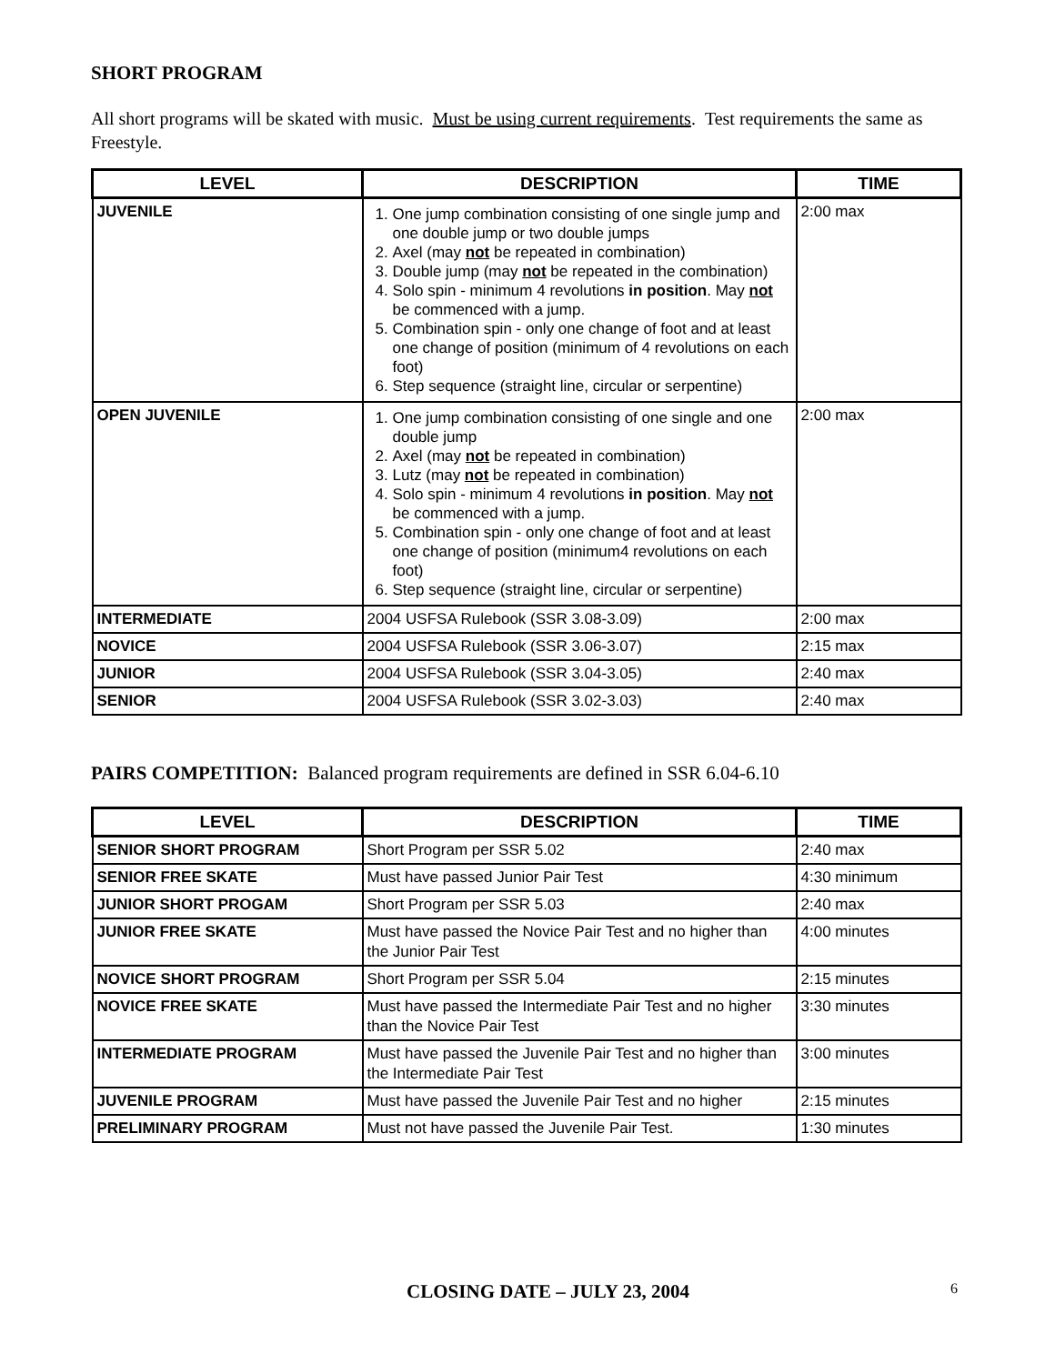SHORT PROGRAM
All short programs will be skated with music. Must be using current requirements. Test requirements the same as Freestyle.
| LEVEL | DESCRIPTION | TIME |
| --- | --- | --- |
| JUVENILE | 1. One jump combination consisting of one single jump and one double jump or two double jumps 2. Axel (may not be repeated in combination) 3. Double jump (may not be repeated in the combination) 4. Solo spin - minimum 4 revolutions in position . May not be commenced with a jump. 5. Combination spin - only one change of foot and at least one change of position (minimum of 4 revolutions on each foot) 6. Step sequence (straight line, circular or serpentine) | 2:00 max |
| OPEN JUVENILE | 1. One jump combination consisting of one single and one double jump 2. Axel (may not be repeated in combination) 3. Lutz (may not be repeated in combination) 4. Solo spin - minimum 4 revolutions in position . May not be commenced with a jump. 5. Combination spin - only one change of foot and at least one change of position (minimum4 revolutions on each foot) 6. Step sequence (straight line, circular or serpentine) | 2:00 max |
| INTERMEDIATE | 2004 USFSA Rulebook (SSR 3.08-3.09) | 2:00 max |
| NOVICE | 2004 USFSA Rulebook (SSR 3.06-3.07) | 2:15 max |
| JUNIOR | 2004 USFSA Rulebook (SSR 3.04-3.05) | 2:40 max |
| SENIOR | 2004 USFSA Rulebook (SSR 3.02-3.03) | 2:40 max |
PAIRS COMPETITION: Balanced program requirements are defined in SSR 6.04-6.10
| LEVEL | DESCRIPTION | TIME |
| --- | --- | --- |
| SENIOR SHORT PROGRAM | Short Program per SSR 5.02 | 2:40 max |
| SENIOR FREE SKATE | Must have passed Junior Pair Test | 4:30 minimum |
| JUNIOR SHORT PROGAM | Short Program per SSR 5.03 | 2:40 max |
| JUNIOR FREE SKATE | Must have passed the Novice Pair Test and no higher than the Junior Pair Test | 4:00 minutes |
| NOVICE SHORT PROGRAM | Short Program per SSR 5.04 | 2:15 minutes |
| NOVICE FREE SKATE | Must have passed the Intermediate Pair Test and no higher than the Novice Pair Test | 3:30 minutes |
| INTERMEDIATE PROGRAM | Must have passed the Juvenile Pair Test and no higher than the Intermediate Pair Test | 3:00 minutes |
| JUVENILE PROGRAM | Must have passed the Juvenile Pair Test and no higher | 2:15 minutes |
| PRELIMINARY PROGRAM | Must not have passed the Juvenile Pair Test. | 1:30 minutes |
CLOSING DATE – JULY 23, 2004 6